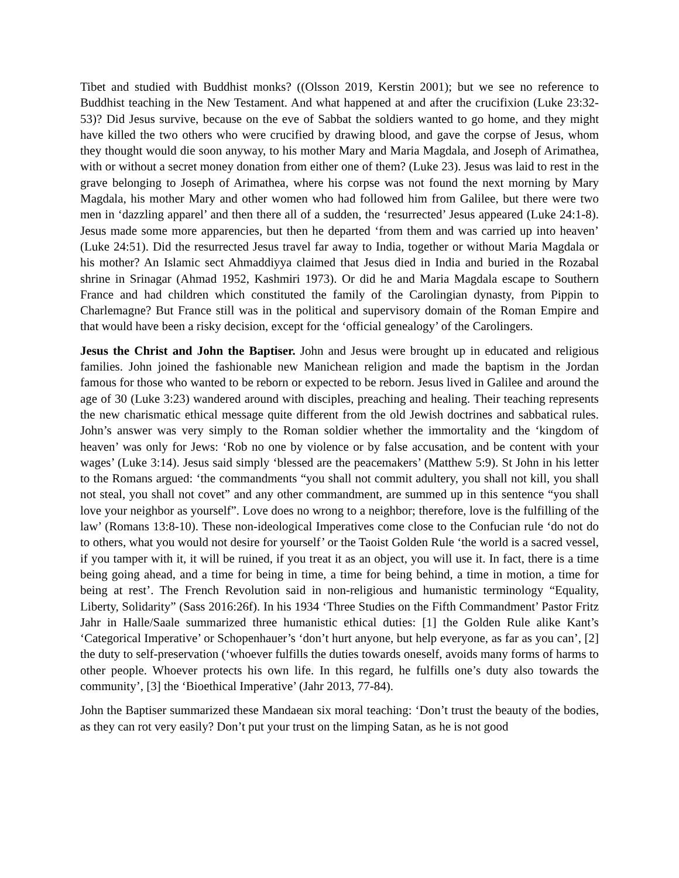Tibet and studied with Buddhist monks? ((Olsson 2019, Kerstin 2001); but we see no reference to Buddhist teaching in the New Testament. And what happened at and after the crucifixion (Luke 23:32-53)? Did Jesus survive, because on the eve of Sabbat the soldiers wanted to go home, and they might have killed the two others who were crucified by drawing blood, and gave the corpse of Jesus, whom they thought would die soon anyway, to his mother Mary and Maria Magdala, and Joseph of Arimathea, with or without a secret money donation from either one of them? (Luke 23). Jesus was laid to rest in the grave belonging to Joseph of Arimathea, where his corpse was not found the next morning by Mary Magdala, his mother Mary and other women who had followed him from Galilee, but there were two men in ‘dazzling apparel’ and then there all of a sudden, the ‘resurrected’ Jesus appeared (Luke 24:1-8). Jesus made some more apparencies, but then he departed ‘from them and was carried up into heaven’ (Luke 24:51). Did the resurrected Jesus travel far away to India, together or without Maria Magdala or his mother? An Islamic sect Ahmaddiyya claimed that Jesus died in India and buried in the Rozabal shrine in Srinagar (Ahmad 1952, Kashmiri 1973). Or did he and Maria Magdala escape to Southern France and had children which constituted the family of the Carolingian dynasty, from Pippin to Charlemagne? But France still was in the political and supervisory domain of the Roman Empire and that would have been a risky decision, except for the ‘official genealogy’ of the Carolingers.
Jesus the Christ and John the Baptiser. John and Jesus were brought up in educated and religious families. John joined the fashionable new Manichean religion and made the baptism in the Jordan famous for those who wanted to be reborn or expected to be reborn. Jesus lived in Galilee and around the age of 30 (Luke 3:23) wandered around with disciples, preaching and healing. Their teaching represents the new charismatic ethical message quite different from the old Jewish doctrines and sabbatical rules. John’s answer was very simply to the Roman soldier whether the immortality and the ‘kingdom of heaven’ was only for Jews: ‘Rob no one by violence or by false accusation, and be content with your wages’ (Luke 3:14). Jesus said simply ‘blessed are the peacemakers’ (Matthew 5:9). St John in his letter to the Romans argued: ‘the commandments “you shall not commit adultery, you shall not kill, you shall not steal, you shall not covet” and any other commandment, are summed up in this sentence “you shall love your neighbor as yourself”. Love does no wrong to a neighbor; therefore, love is the fulfilling of the law’ (Romans 13:8-10). These non-ideological Imperatives come close to the Confucian rule ‘do not do to others, what you would not desire for yourself’ or the Taoist Golden Rule ‘the world is a sacred vessel, if you tamper with it, it will be ruined, if you treat it as an object, you will use it. In fact, there is a time being going ahead, and a time for being in time, a time for being behind, a time in motion, a time for being at rest’. The French Revolution said in non-religious and humanistic terminology “Equality, Liberty, Solidarity” (Sass 2016:26f). In his 1934 ‘Three Studies on the Fifth Commandment’ Pastor Fritz Jahr in Halle/Saale summarized three humanistic ethical duties: [1] the Golden Rule alike Kant’s ‘Categorical Imperative’ or Schopenhauer’s ‘don’t hurt anyone, but help everyone, as far as you can’, [2] the duty to self-preservation (‘whoever fulfills the duties towards oneself, avoids many forms of harms to other people. Whoever protects his own life. In this regard, he fulfills one’s duty also towards the community’, [3] the ‘Bioethical Imperative’ (Jahr 2013, 77-84).
John the Baptiser summarized these Mandaean six moral teaching: ‘Don’t trust the beauty of the bodies, as they can rot very easily? Don’t put your trust on the limping Satan, as he is not good